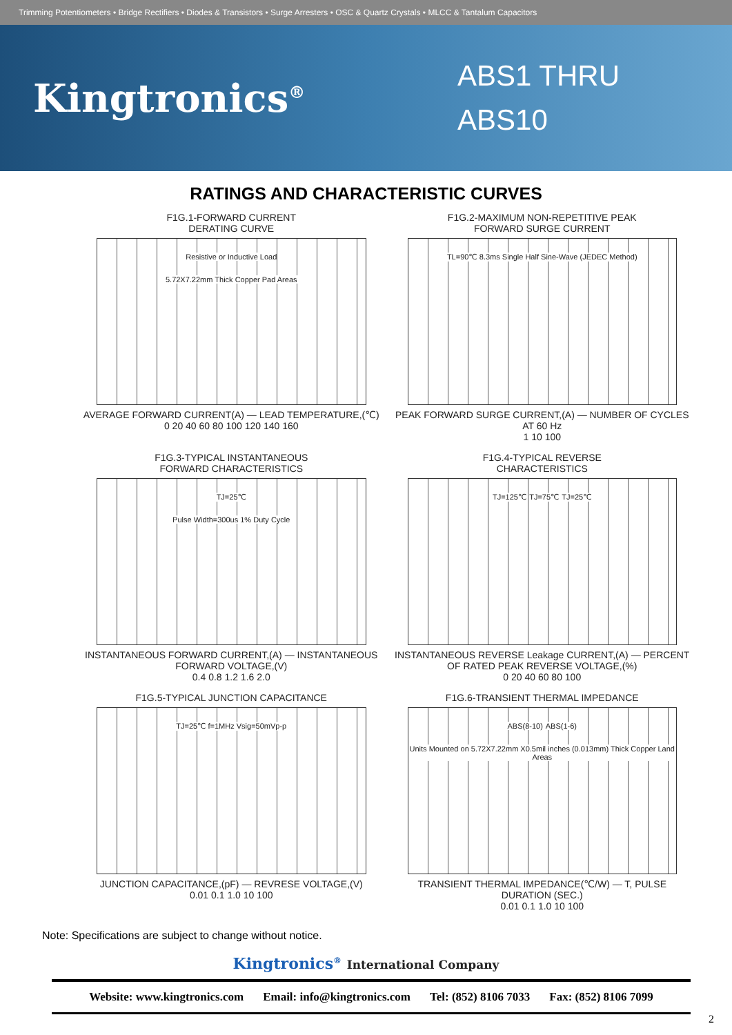Trimming Potentiometers • Bridge Rectifiers • Diodes & Transistors • Surge Arresters • OSC & Quartz Crystals • MLCC & Tantalum Capacitors
Kingtronics<sup>®</sup>
ABS1 THRU
ABS10
RATINGS AND CHARACTERISTIC CURVES
F1G.1-FORWARD CURRENT
DERATING CURVE
Resistive or Inductive Load
5.72X7.22mm Thick Copper Pad Areas
AVERAGE FORWARD CURRENT(A) — LEAD TEMPERATURE,(℃)
0 20 40 60 80 100 120 140 160
F1G.2-MAXIMUM NON-REPETITIVE PEAK
FORWARD SURGE CURRENT
TL=90℃ 8.3ms Single Half Sine-Wave (JEDEC Method)
PEAK FORWARD SURGE CURRENT,(A) — NUMBER OF CYCLES AT 60 Hz
1 10 100
F1G.3-TYPICAL INSTANTANEOUS
FORWARD CHARACTERISTICS
TJ=25℃
Pulse Width=300us 1% Duty Cycle
INSTANTANEOUS FORWARD CURRENT,(A) — INSTANTANEOUS FORWARD VOLTAGE,(V)
0.4 0.8 1.2 1.6 2.0
F1G.4-TYPICAL REVERSE
CHARACTERISTICS
TJ=125℃ TJ=75℃ TJ=25℃
INSTANTANEOUS REVERSE Leakage CURRENT,(A) — PERCENT OF RATED PEAK REVERSE VOLTAGE,(%)
0 20 40 60 80 100
F1G.5-TYPICAL JUNCTION CAPACITANCE
TJ=25℃ f=1MHz Vsig=50mVp-p
JUNCTION CAPACITANCE,(pF) — REVRESE VOLTAGE,(V)
0.01 0.1 1.0 10 100
F1G.6-TRANSIENT THERMAL IMPEDANCE
ABS(8-10) ABS(1-6)
Units Mounted on 5.72X7.22mm X0.5mil inches (0.013mm) Thick Copper Land Areas
TRANSIENT THERMAL IMPEDANCE(℃/W) — T, PULSE DURATION (SEC.)
0.01 0.1 1.0 10 100
Note: Specifications are subject to change without notice.
Kingtronics<sup>®</sup> International Company
Website: www.kingtronics.com Email: info@kingtronics.com Tel: (852) 8106 7033 Fax: (852) 8106 7099
2